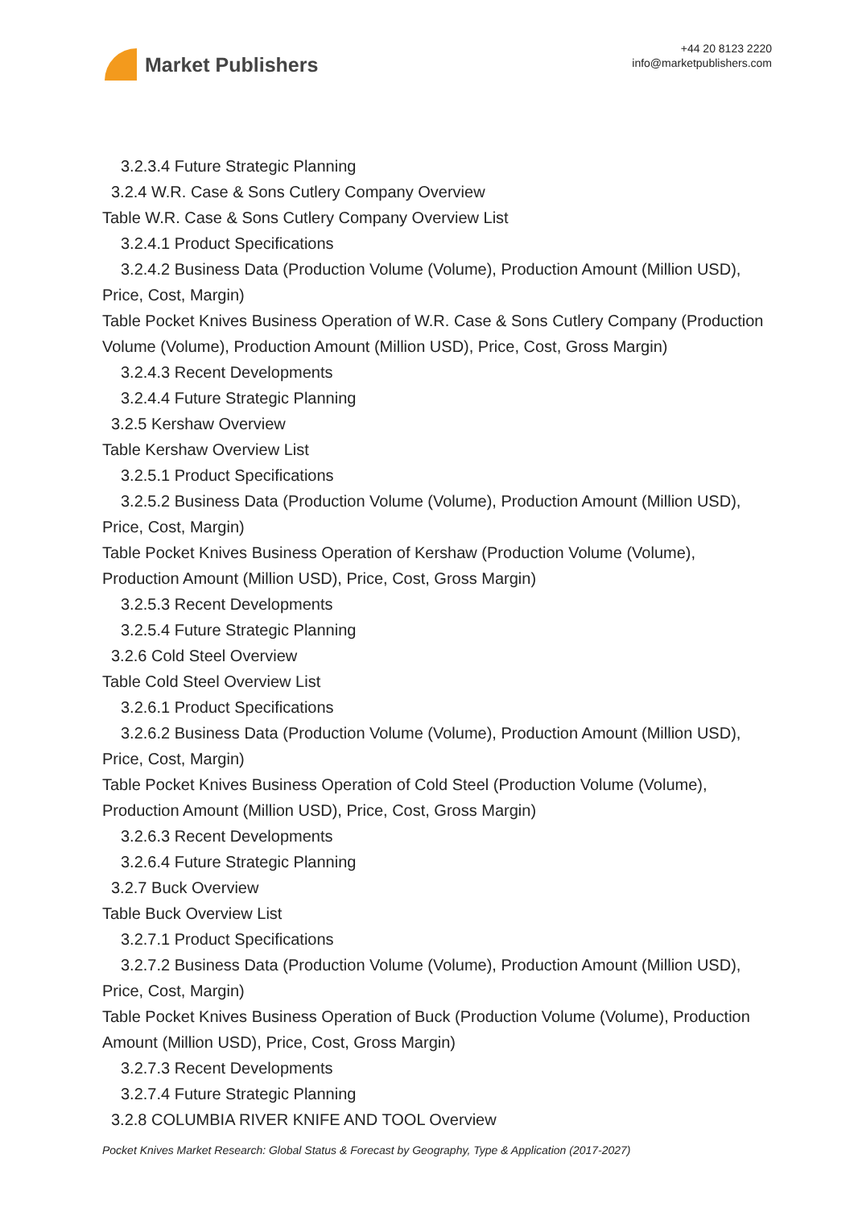Market Publishers
+44 20 8123 2220
info@marketpublishers.com
3.2.3.4 Future Strategic Planning
3.2.4 W.R. Case & Sons Cutlery Company Overview
Table W.R. Case & Sons Cutlery Company Overview List
3.2.4.1 Product Specifications
3.2.4.2 Business Data (Production Volume (Volume), Production Amount (Million USD), Price, Cost, Margin)
Table Pocket Knives Business Operation of W.R. Case & Sons Cutlery Company (Production Volume (Volume), Production Amount (Million USD), Price, Cost, Gross Margin)
3.2.4.3 Recent Developments
3.2.4.4 Future Strategic Planning
3.2.5 Kershaw Overview
Table Kershaw Overview List
3.2.5.1 Product Specifications
3.2.5.2 Business Data (Production Volume (Volume), Production Amount (Million USD), Price, Cost, Margin)
Table Pocket Knives Business Operation of Kershaw (Production Volume (Volume), Production Amount (Million USD), Price, Cost, Gross Margin)
3.2.5.3 Recent Developments
3.2.5.4 Future Strategic Planning
3.2.6 Cold Steel Overview
Table Cold Steel Overview List
3.2.6.1 Product Specifications
3.2.6.2 Business Data (Production Volume (Volume), Production Amount (Million USD), Price, Cost, Margin)
Table Pocket Knives Business Operation of Cold Steel (Production Volume (Volume), Production Amount (Million USD), Price, Cost, Gross Margin)
3.2.6.3 Recent Developments
3.2.6.4 Future Strategic Planning
3.2.7 Buck Overview
Table Buck Overview List
3.2.7.1 Product Specifications
3.2.7.2 Business Data (Production Volume (Volume), Production Amount (Million USD), Price, Cost, Margin)
Table Pocket Knives Business Operation of Buck (Production Volume (Volume), Production Amount (Million USD), Price, Cost, Gross Margin)
3.2.7.3 Recent Developments
3.2.7.4 Future Strategic Planning
3.2.8 COLUMBIA RIVER KNIFE AND TOOL Overview
Pocket Knives Market Research: Global Status & Forecast by Geography, Type & Application (2017-2027)